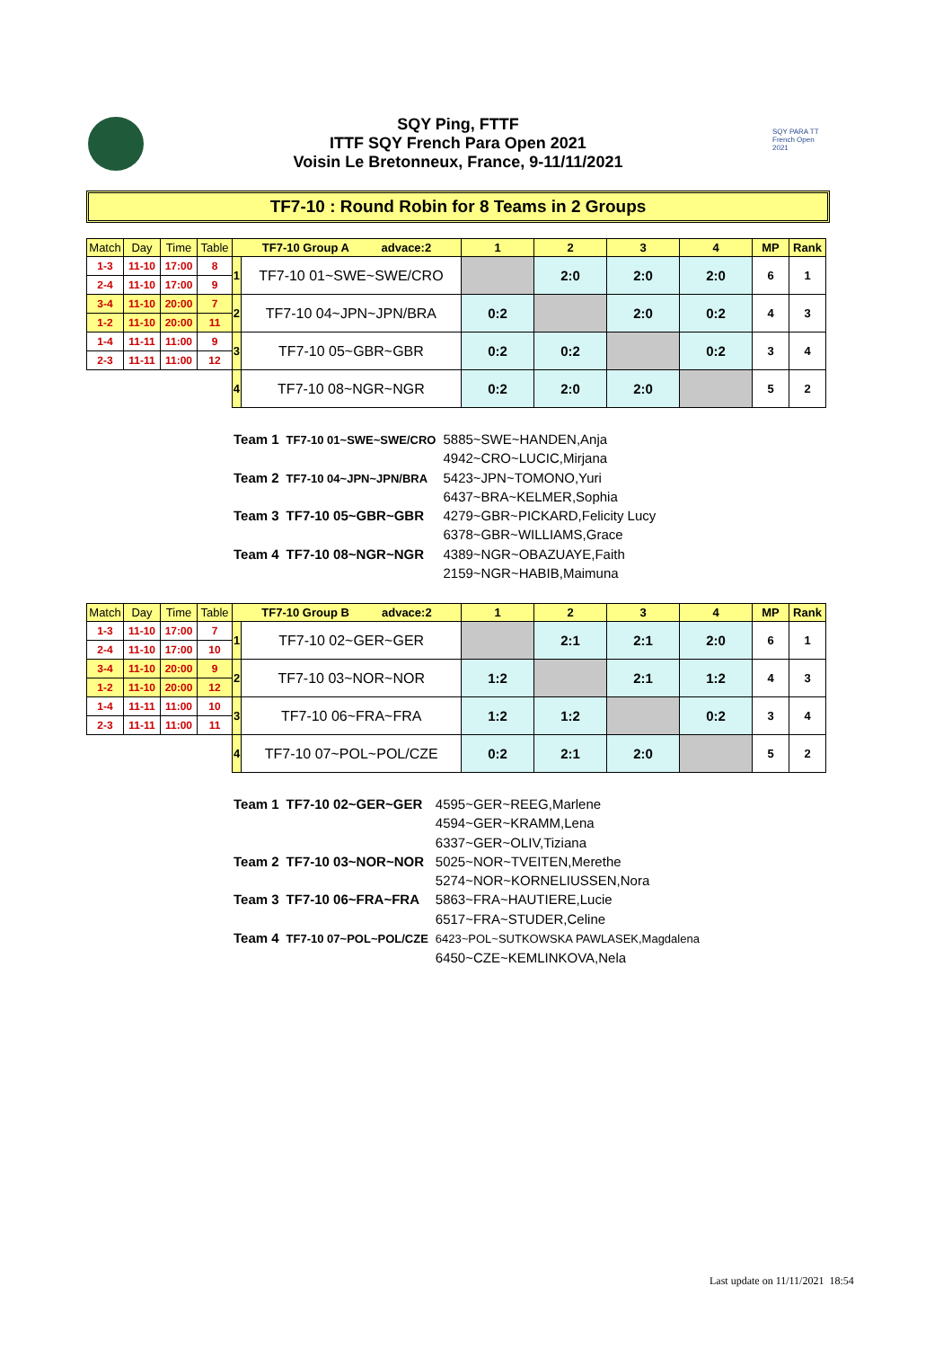SQY Ping, FTTF
ITTF SQY French Para Open 2021
Voisin Le Bretonneux, France, 9-11/11/2021
SQY PARA TT French Open 2021
TF7-10 : Round Robin for 8 Teams in 2 Groups
| Match | Day | Time | Table | TF7-10 Group A advace:2 | | 1 | 2 | 3 | 4 | MP | Rank |
| --- | --- | --- | --- | --- | --- | --- | --- | --- | --- | --- | --- |
| 1-3 | 11-10 | 17:00 | 8 | 1 | TF7-10 01~SWE~SWE/CRO | | 2:0 | 2:0 | 2:0 | 6 | 1 |
| 2-4 | 11-10 | 17:00 | 9 | | | | | | | | |
| 3-4 | 11-10 | 20:00 | 7 | 2 | TF7-10 04~JPN~JPN/BRA | 0:2 | | 2:0 | 0:2 | 4 | 3 |
| 1-2 | 11-10 | 20:00 | 11 | | | | | | | | |
| 1-4 | 11-11 | 11:00 | 9 | 3 | TF7-10 05~GBR~GBR | 0:2 | 0:2 | | 0:2 | 3 | 4 |
| 2-3 | 11-11 | 11:00 | 12 | | | | | | | | |
| | | | | 4 | TF7-10 08~NGR~NGR | 0:2 | 2:0 | 2:0 | | 5 | 2 |
| Team 1 | TF7-10 01~SWE~SWE/CRO | 5885~SWE~HANDEN,Anja 4942~CRO~LUCIC,Mirjana |
| Team 2 | TF7-10 04~JPN~JPN/BRA | 5423~JPN~TOMONO,Yuri 6437~BRA~KELMER,Sophia |
| Team 3 | TF7-10 05~GBR~GBR | 4279~GBR~PICKARD,Felicity Lucy 6378~GBR~WILLIAMS,Grace |
| Team 4 | TF7-10 08~NGR~NGR | 4389~NGR~OBAZUAYE,Faith 2159~NGR~HABIB,Maimuna |
| Match | Day | Time | Table | TF7-10 Group B advace:2 | | 1 | 2 | 3 | 4 | MP | Rank |
| --- | --- | --- | --- | --- | --- | --- | --- | --- | --- | --- | --- |
| 1-3 | 11-10 | 17:00 | 7 | 1 | TF7-10 02~GER~GER | | 2:1 | 2:1 | 2:0 | 6 | 1 |
| 2-4 | 11-10 | 17:00 | 10 | | | | | | | | |
| 3-4 | 11-10 | 20:00 | 9 | 2 | TF7-10 03~NOR~NOR | 1:2 | | 2:1 | 1:2 | 4 | 3 |
| 1-2 | 11-10 | 20:00 | 12 | | | | | | | | |
| 1-4 | 11-11 | 11:00 | 10 | 3 | TF7-10 06~FRA~FRA | 1:2 | 1:2 | | 0:2 | 3 | 4 |
| 2-3 | 11-11 | 11:00 | 11 | | | | | | | | |
| | | | | 4 | TF7-10 07~POL~POL/CZE | 0:2 | 2:1 | 2:0 | | 5 | 2 |
| Team 1 | TF7-10 02~GER~GER | 4595~GER~REEG,Marlene 4594~GER~KRAMM,Lena 6337~GER~OLIV,Tiziana |
| Team 2 | TF7-10 03~NOR~NOR | 5025~NOR~TVEITEN,Merethe 5274~NOR~KORNELIUSSEN,Nora |
| Team 3 | TF7-10 06~FRA~FRA | 5863~FRA~HAUTIERE,Lucie 6517~FRA~STUDER,Celine |
| Team 4 | TF7-10 07~POL~POL/CZE | 6423~POL~SUTKOWSKA PAWLASEK,Magdalena 6450~CZE~KEMLINKOVA,Nela |
Last update on 11/11/2021 18:54